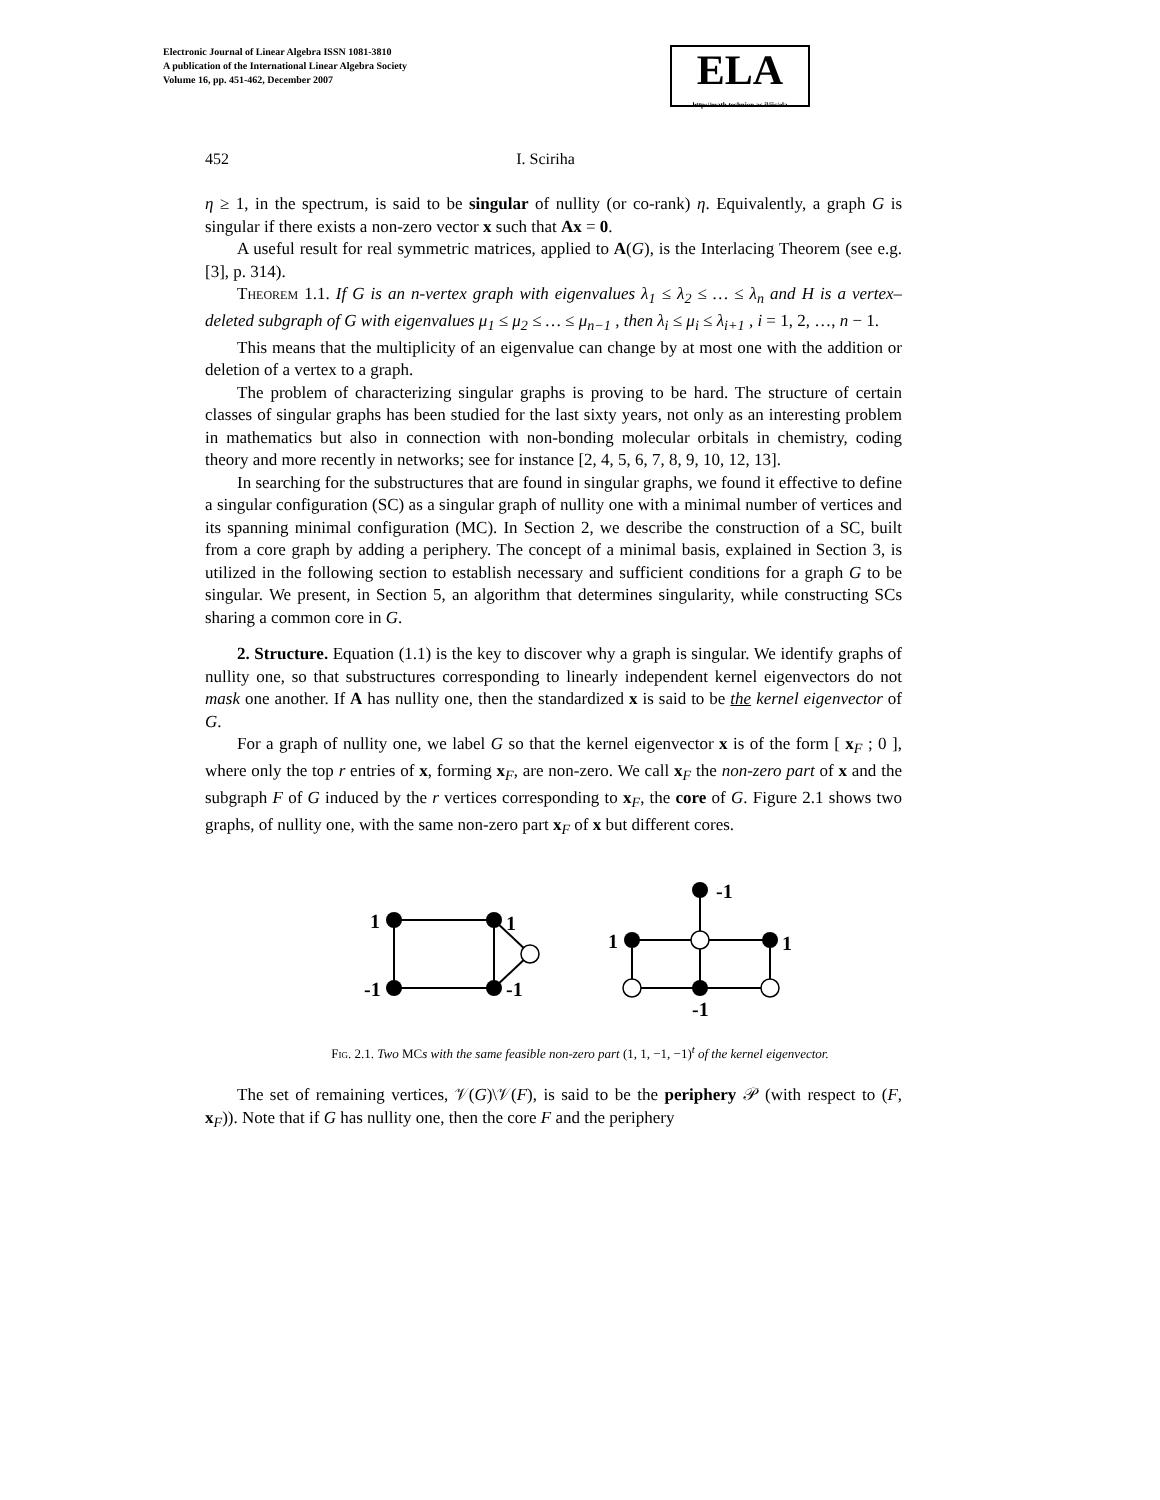Electronic Journal of Linear Algebra ISSN 1081-3810
A publication of the International Linear Algebra Society
Volume 16, pp. 451-462, December 2007
ELA
http://math.technion.ac.il/iic/ela
452 I. Sciriha
η ≥ 1, in the spectrum, is said to be singular of nullity (or co-rank) η. Equivalently, a graph G is singular if there exists a non-zero vector x such that Ax = 0.
A useful result for real symmetric matrices, applied to A(G), is the Interlacing Theorem (see e.g. [3], p. 314).
Theorem 1.1. If G is an n-vertex graph with eigenvalues λ<sub>1</sub> ≤ λ<sub>2</sub> ≤ … ≤ λ<sub>n</sub> and H is a vertex–deleted subgraph of G with eigenvalues μ<sub>1</sub> ≤ μ<sub>2</sub> ≤ … ≤ μ<sub>n−1</sub> , then λ<sub>i</sub> ≤ μ<sub>i</sub> ≤ λ<sub>i+1</sub> , i = 1, 2, …, n − 1.
This means that the multiplicity of an eigenvalue can change by at most one with the addition or deletion of a vertex to a graph.
The problem of characterizing singular graphs is proving to be hard. The structure of certain classes of singular graphs has been studied for the last sixty years, not only as an interesting problem in mathematics but also in connection with non-bonding molecular orbitals in chemistry, coding theory and more recently in networks; see for instance [2, 4, 5, 6, 7, 8, 9, 10, 12, 13].
In searching for the substructures that are found in singular graphs, we found it effective to define a singular configuration (SC) as a singular graph of nullity one with a minimal number of vertices and its spanning minimal configuration (MC). In Section 2, we describe the construction of a SC, built from a core graph by adding a periphery. The concept of a minimal basis, explained in Section 3, is utilized in the following section to establish necessary and sufficient conditions for a graph G to be singular. We present, in Section 5, an algorithm that determines singularity, while constructing SCs sharing a common core in G.
2. Structure. Equation (1.1) is the key to discover why a graph is singular. We identify graphs of nullity one, so that substructures corresponding to linearly independent kernel eigenvectors do not mask one another. If A has nullity one, then the standardized x is said to be the kernel eigenvector of G.
For a graph of nullity one, we label G so that the kernel eigenvector x is of the form [ x<sub>F</sub> ; 0 ], where only the top r entries of x, forming x<sub>F</sub>, are non-zero. We call x<sub>F</sub> the non-zero part of x and the subgraph F of G induced by the r vertices corresponding to x<sub>F</sub>, the core of G. Figure 2.1 shows two graphs, of nullity one, with the same non-zero part x<sub>F</sub> of x but different cores.
1
1
-1
-1
-1
1
1
-1
Fig. 2.1. Two MCs with the same feasible non-zero part (1, 1, −1, −1)<sup>t</sup> of the kernel eigenvector.
The set of remaining vertices, 𝒱(G)\𝒱(F), is said to be the periphery 𝒫 (with respect to (F, x<sub>F</sub>)). Note that if G has nullity one, then the core F and the periphery